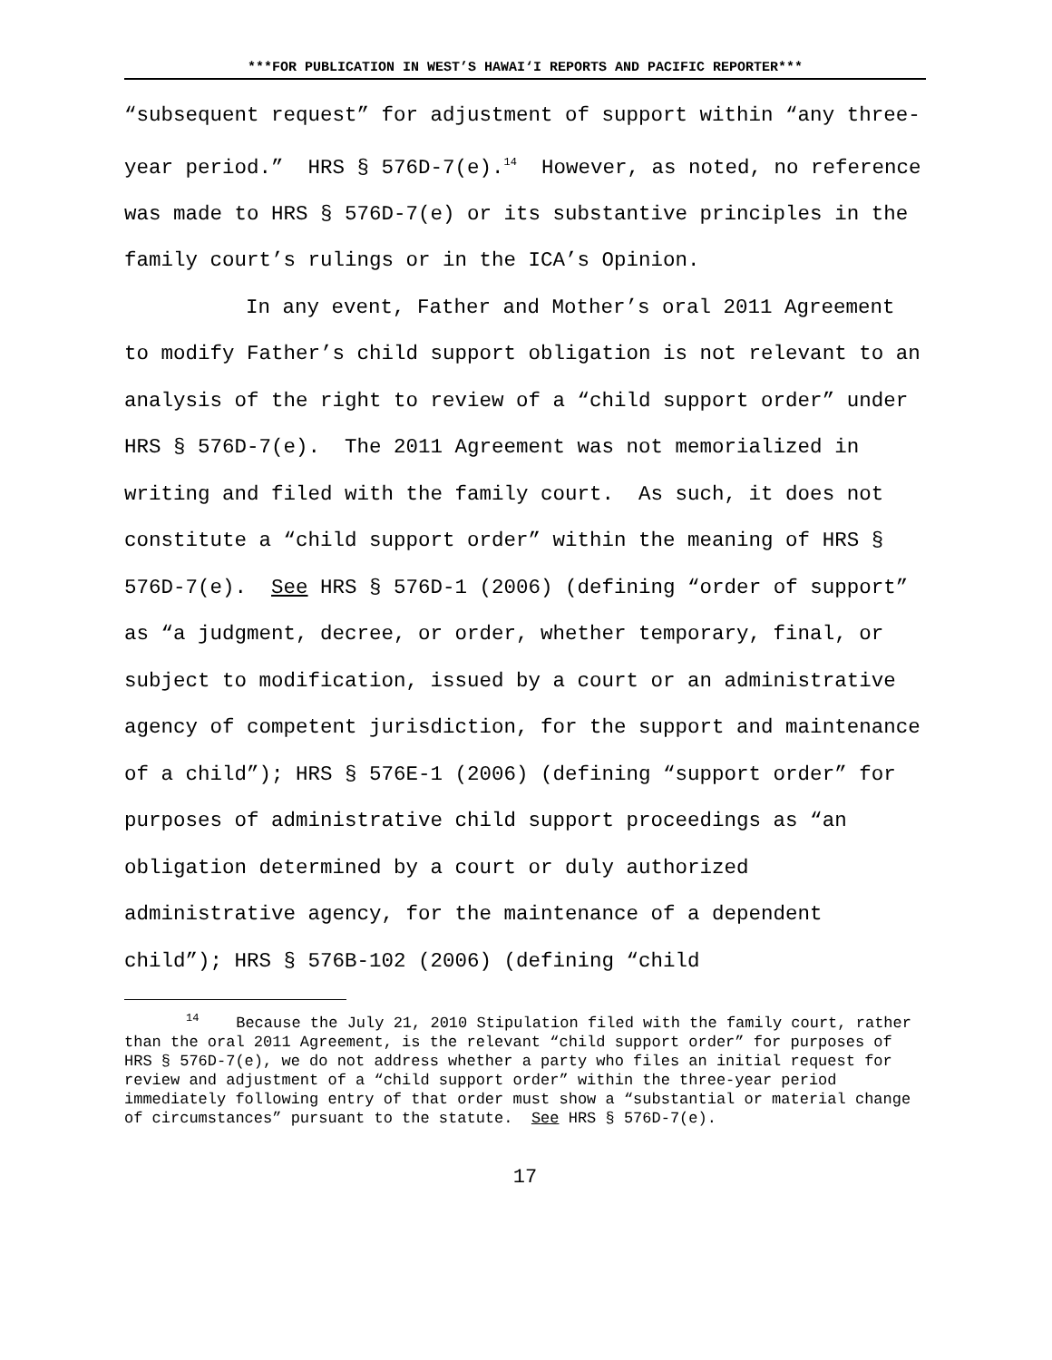***FOR PUBLICATION IN WEST’S HAWAI‘I REPORTS AND PACIFIC REPORTER***
“subsequent request” for adjustment of support within “any three-year period.” HRS § 576D-7(e).<sup>14</sup> However, as noted, no reference was made to HRS § 576D-7(e) or its substantive principles in the family court’s rulings or in the ICA’s Opinion.
In any event, Father and Mother’s oral 2011 Agreement to modify Father’s child support obligation is not relevant to an analysis of the right to review of a “child support order” under HRS § 576D-7(e). The 2011 Agreement was not memorialized in writing and filed with the family court. As such, it does not constitute a “child support order” within the meaning of HRS § 576D-7(e). See HRS § 576D-1 (2006) (defining “order of support” as “a judgment, decree, or order, whether temporary, final, or subject to modification, issued by a court or an administrative agency of competent jurisdiction, for the support and maintenance of a child”); HRS § 576E-1 (2006) (defining “support order” for purposes of administrative child support proceedings as “an obligation determined by a court or duly authorized administrative agency, for the maintenance of a dependent child”); HRS § 576B-102 (2006) (defining “child
<sup>14</sup> Because the July 21, 2010 Stipulation filed with the family court, rather than the oral 2011 Agreement, is the relevant “child support order” for purposes of HRS § 576D-7(e), we do not address whether a party who files an initial request for review and adjustment of a “child support order” within the three-year period immediately following entry of that order must show a “substantial or material change of circumstances” pursuant to the statute. See HRS § 576D-7(e).
17